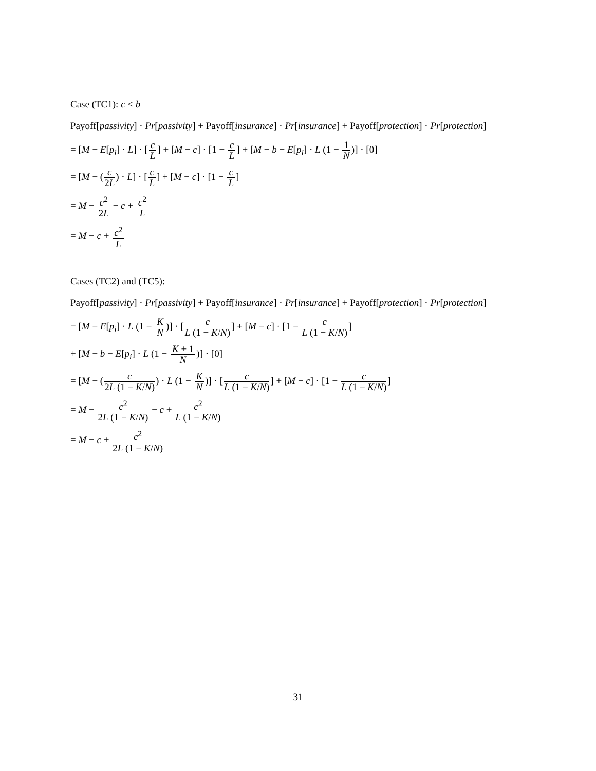Case (TC1): c < b
Payoff[passivity] · Pr[passivity] + Payoff[insurance] · Pr[insurance] + Payoff[protection] · Pr[protection]
= [M − E[p<sub>i</sub>] · L] · [c L] + [M − c] · [1 − c L] + [M − b − E[p<sub>i</sub>] · L (1 − 1 N)] · [0]
= [M − (c 2L) · L] · [c L] + [M − c] · [1 − c L]
= M − c<sup>2</sup> 2L − c + c<sup>2</sup> L
= M − c + c<sup>2</sup> L
Cases (TC2) and (TC5):
Payoff[passivity] · Pr[passivity] + Payoff[insurance] · Pr[insurance] + Payoff[protection] · Pr[protection]
= [M − E[p<sub>i</sub>] · L (1 − K N)] · [c L (1 − K/N)] + [M − c] · [1 − c L (1 − K/N)]
+ [M − b − E[p<sub>i</sub>] · L (1 − K + 1 N)] · [0]
= [M − (c 2L (1 − K/N)) · L (1 − K N)] · [c L (1 − K/N)] + [M − c] · [1 − c L (1 − K/N)]
= M − c<sup>2</sup> 2L (1 − K/N) − c + c<sup>2</sup> L (1 − K/N)
= M − c + c<sup>2</sup> 2L (1 − K/N)
31